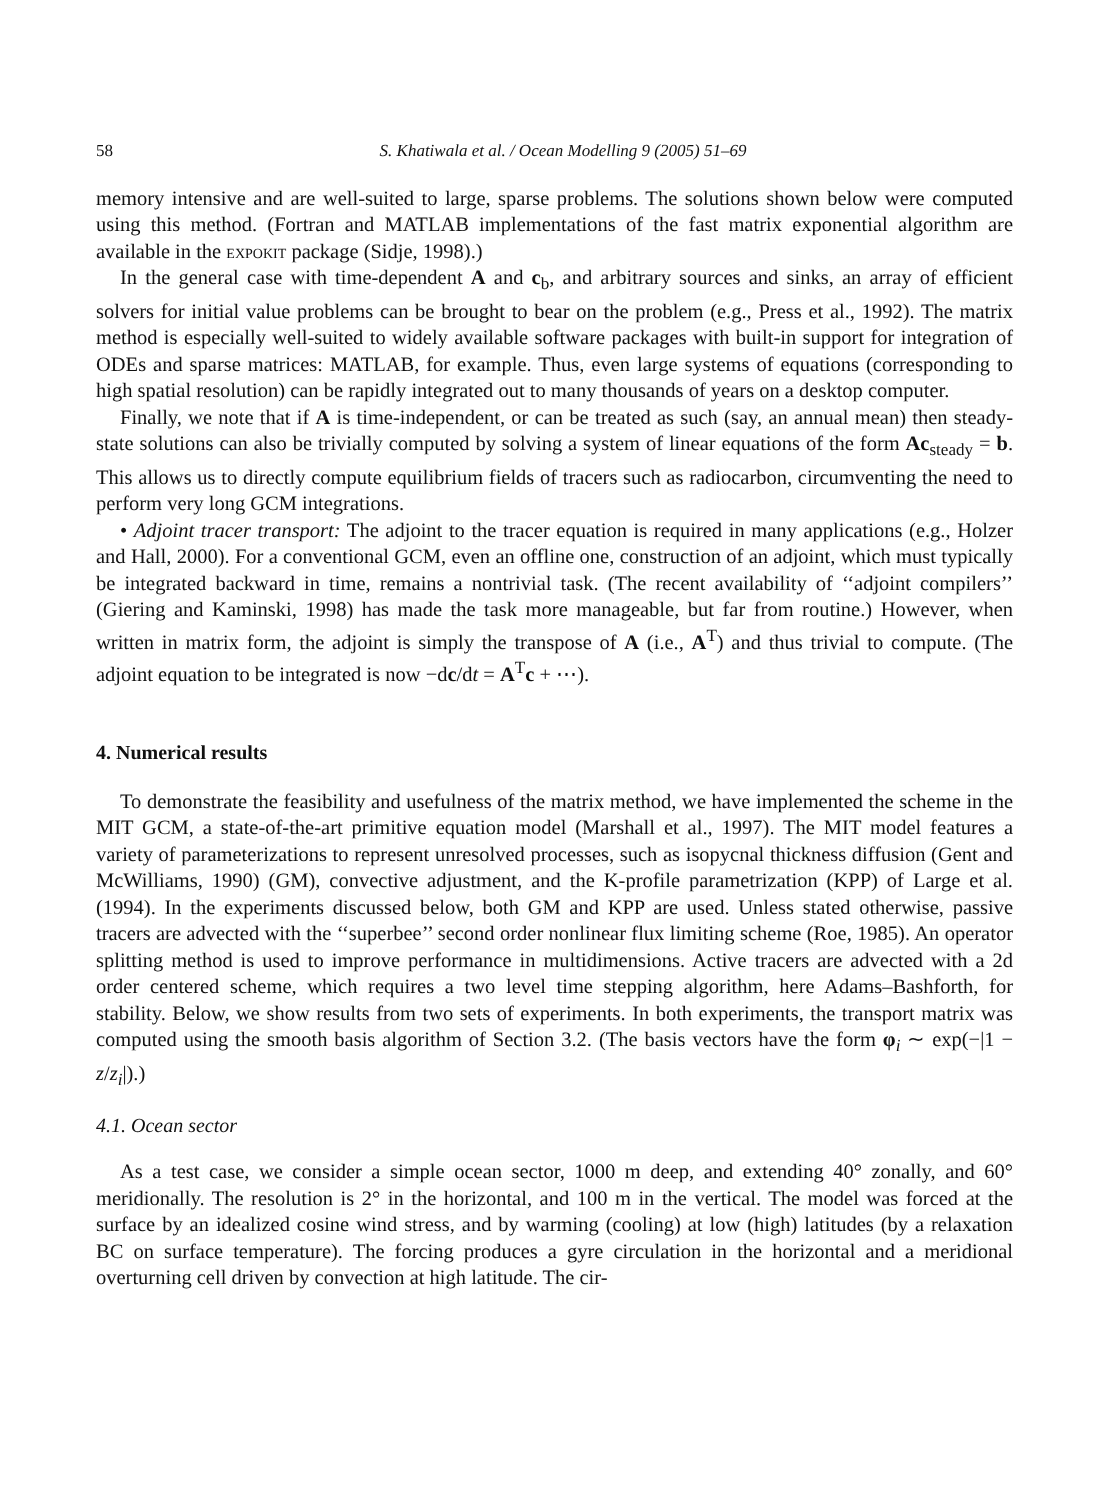58 S. Khatiwala et al. / Ocean Modelling 9 (2005) 51–69
memory intensive and are well-suited to large, sparse problems. The solutions shown below were computed using this method. (Fortran and MATLAB implementations of the fast matrix exponential algorithm are available in the expokit package (Sidje, 1998).)
In the general case with time-dependent A and c<sub>b</sub>, and arbitrary sources and sinks, an array of efficient solvers for initial value problems can be brought to bear on the problem (e.g., Press et al., 1992). The matrix method is especially well-suited to widely available software packages with built-in support for integration of ODEs and sparse matrices: MATLAB, for example. Thus, even large systems of equations (corresponding to high spatial resolution) can be rapidly integrated out to many thousands of years on a desktop computer.
Finally, we note that if A is time-independent, or can be treated as such (say, an annual mean) then steady-state solutions can also be trivially computed by solving a system of linear equations of the form Ac<sub>steady</sub> = b. This allows us to directly compute equilibrium fields of tracers such as radiocarbon, circumventing the need to perform very long GCM integrations.
• Adjoint tracer transport: The adjoint to the tracer equation is required in many applications (e.g., Holzer and Hall, 2000). For a conventional GCM, even an offline one, construction of an adjoint, which must typically be integrated backward in time, remains a nontrivial task. (The recent availability of ‘‘adjoint compilers’’ (Giering and Kaminski, 1998) has made the task more manageable, but far from routine.) However, when written in matrix form, the adjoint is simply the transpose of A (i.e., A<sup>T</sup>) and thus trivial to compute. (The adjoint equation to be integrated is now −dc/dt = A<sup>T</sup>c + ⋯).
4. Numerical results
To demonstrate the feasibility and usefulness of the matrix method, we have implemented the scheme in the MIT GCM, a state-of-the-art primitive equation model (Marshall et al., 1997). The MIT model features a variety of parameterizations to represent unresolved processes, such as isopycnal thickness diffusion (Gent and McWilliams, 1990) (GM), convective adjustment, and the K-profile parametrization (KPP) of Large et al. (1994). In the experiments discussed below, both GM and KPP are used. Unless stated otherwise, passive tracers are advected with the ‘‘superbee’’ second order nonlinear flux limiting scheme (Roe, 1985). An operator splitting method is used to improve performance in multidimensions. Active tracers are advected with a 2d order centered scheme, which requires a two level time stepping algorithm, here Adams–Bashforth, for stability. Below, we show results from two sets of experiments. In both experiments, the transport matrix was computed using the smooth basis algorithm of Section 3.2. (The basis vectors have the form φ<sub>i</sub> ∼ exp(−|1 − z/z<sub>i</sub>|).)
4.1. Ocean sector
As a test case, we consider a simple ocean sector, 1000 m deep, and extending 40° zonally, and 60° meridionally. The resolution is 2° in the horizontal, and 100 m in the vertical. The model was forced at the surface by an idealized cosine wind stress, and by warming (cooling) at low (high) latitudes (by a relaxation BC on surface temperature). The forcing produces a gyre circulation in the horizontal and a meridional overturning cell driven by convection at high latitude. The cir-